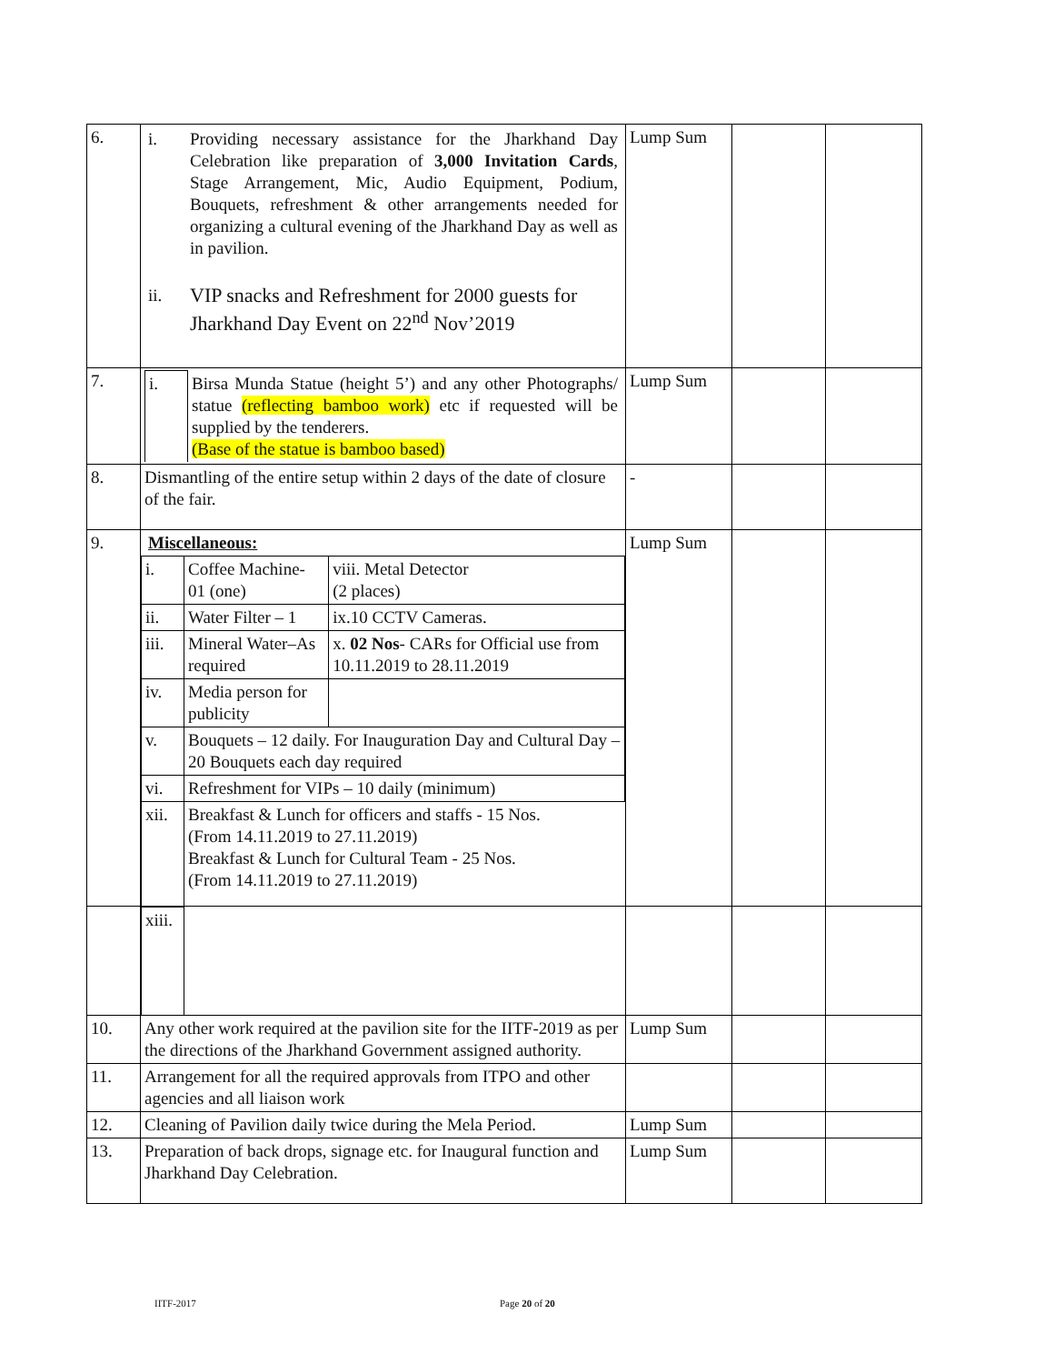| 6. | / i. / Providing necessary assistance for the Jharkhand Day Celebration like preparation of 3,000 Invitation Cards , Stage Arrangement, Mic, Audio Equipment, Podium, Bouquets, refreshment & other arrangements needed for organizing a cultural evening of the Jharkhand Day as well as in pavilion. / / ii. / VIP snacks and Refreshment for 2000 guests for Jharkhand Day Event on 22<sup>nd</sup> Nov’2019 / | Lump Sum | | |
| 7. | / i. / Birsa Munda Statue (height 5’) and any other Photographs/ statue (reflecting bamboo work) etc if requested will be supplied by the tenderers. (Base of the statue is bamboo based) / | Lump Sum | | |
| 8. | Dismantling of the entire setup within 2 days of the date of closure of the fair. | - | | |
| 9. | Miscellaneous: / i. / Coffee Machine- 01 (one) / viii. Metal Detector (2 places) / / ii. / Water Filter – 1 / ix.10 CCTV Cameras. / / iii. / Mineral Water–As required / x. 02 Nos - CARs for Official use from 10.11.2019 to 28.11.2019 / / iv. / Media person for publicity / / / v. / Bouquets – 12 daily. For Inauguration Day and Cultural Day – 20 Bouquets each day required / / / vi. / Refreshment for VIPs – 10 daily (minimum) / / / xii. / Breakfast & Lunch for officers and staffs - 15 Nos. (From 14.11.2019 to 27.11.2019) Breakfast & Lunch for Cultural Team - 25 Nos. (From 14.11.2019 to 27.11.2019) / / | Lump Sum | | |
| | / xiii. / / | | | |
| 10. | Any other work required at the pavilion site for the IITF-2019 as per the directions of the Jharkhand Government assigned authority. | Lump Sum | | |
| 11. | Arrangement for all the required approvals from ITPO and other agencies and all liaison work | | | |
| 12. | Cleaning of Pavilion daily twice during the Mela Period. | Lump Sum | | |
| 13. | Preparation of back drops, signage etc. for Inaugural function and Jharkhand Day Celebration. | Lump Sum | | |
IITF-2017 Page 20 of 20